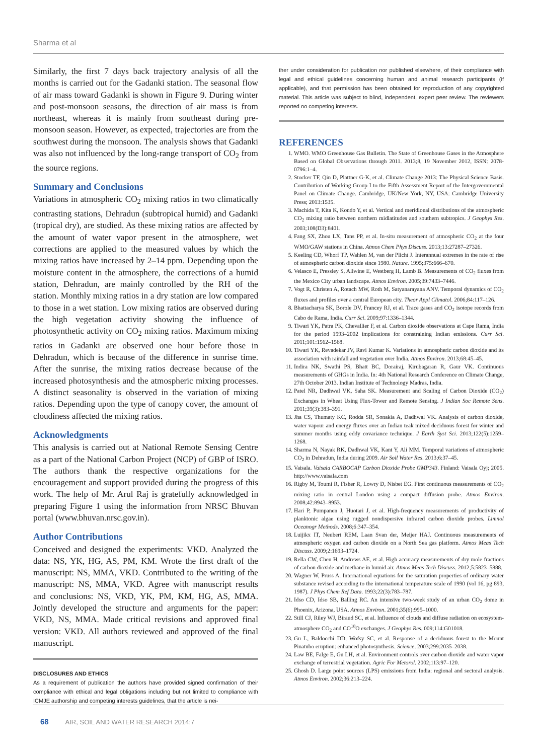Sharma et al
Similarly, the first 7 days back trajectory analysis of all the months is carried out for the Gadanki station. The seasonal flow of air mass toward Gadanki is shown in Figure 9. During winter and post-monsoon seasons, the direction of air mass is from northeast, whereas it is mainly from southeast during pre-monsoon season. However, as expected, trajectories are from the southwest during the monsoon. The analysis shows that Gadanki was also not influenced by the long-range transport of CO<sub>2</sub> from the source regions.
Summary and Conclusions
Variations in atmospheric CO<sub>2</sub> mixing ratios in two climatically contrasting stations, Dehradun (subtropical humid) and Gadanki (tropical dry), are studied. As these mixing ratios are affected by the amount of water vapor present in the atmosphere, wet corrections are applied to the measured values by which the mixing ratios have increased by 2–14 ppm. Depending upon the moisture content in the atmosphere, the corrections of a humid station, Dehradun, are mainly controlled by the RH of the station. Monthly mixing ratios in a dry station are low compared to those in a wet station. Low mixing ratios are observed during the high vegetation activity showing the influence of photosynthetic activity on CO<sub>2</sub> mixing ratios. Maximum mixing ratios in Gadanki are observed one hour before those in Dehradun, which is because of the difference in sunrise time. After the sunrise, the mixing ratios decrease because of the increased photosynthesis and the atmospheric mixing processes. A distinct seasonality is observed in the variation of mixing ratios. Depending upon the type of canopy cover, the amount of cloudiness affected the mixing ratios.
Acknowledgments
This analysis is carried out at National Remote Sensing Centre as a part of the National Carbon Project (NCP) of GBP of ISRO. The authors thank the respective organizations for the encouragement and support provided during the progress of this work. The help of Mr. Arul Raj is gratefully acknowledged in preparing Figure 1 using the information from NRSC Bhuvan portal (www.bhuvan.nrsc.gov.in).
Author Contributions
Conceived and designed the experiments: VKD. Analyzed the data: NS, YK, HG, AS, PM, KM. Wrote the first draft of the manuscript: NS, MMA, VKD. Contributed to the writing of the manuscript: NS, MMA, VKD. Agree with manuscript results and conclusions: NS, VKD, YK, PM, KM, HG, AS, MMA. Jointly developed the structure and arguments for the paper: VKD, NS, MMA. Made critical revisions and approved final version: VKD. All authors reviewed and approved of the final manuscript.
DISCLOSURES AND ETHICS
As a requirement of publication the authors have provided signed confirmation of their compliance with ethical and legal obligations including but not limited to compliance with ICMJE authorship and competing interests guidelines, that the article is nei-
ther under consideration for publication nor published elsewhere, of their compliance with legal and ethical guidelines concerning human and animal research participants (if applicable), and that permission has been obtained for reproduction of any copyrighted material. This article was subject to blind, independent, expert peer review. The reviewers reported no competing interests.
REFERENCES
1. WMO. WMO Greenhouse Gas Bulletin. The State of Greenhouse Gases in the Atmosphere Based on Global Observations through 2011. 2013;8, 19 November 2012, ISSN: 2078-0796:1–4.
2. Stocker TF, Qin D, Plattner G-K, et al. Climate Change 2013: The Physical Science Basis. Contribution of Working Group I to the Fifth Assessment Report of the Intergovernmental Panel on Climate Change. Cambridge, UK/New York, NY, USA: Cambridge University Press; 2013:1535.
3. Machida T, Kita K, Kondo Y, et al. Vertical and meridional distributions of the atmospheric CO<sub>2</sub> mixing ratio between northern midlatitudes and southern subtropics. J Geophys Res. 2003;108(D3):8401.
4. Fang SX, Zhou LX, Tans PP, et al. In-situ measurement of atmospheric CO<sub>2</sub> at the four WMO/GAW stations in China. Atmos Chem Phys Discuss. 2013;13:27287–27326.
5. Keeling CD, Whorf TP, Wahlen M, van der Plicht J. Interannual extremes in the rate of rise of atmospheric carbon dioxide since 1980. Nature. 1995;375:666–670.
6. Velasco E, Pressley S, Allwine E, Westberg H, Lamb B. Measurements of CO<sub>2</sub> fluxes from the Mexico City urban landscape. Atmos Environ. 2005;39:7433–7446.
7. Vogt R, Christen A, Rotach MW, Roth M, Satyanarayana ANV. Temporal dynamics of CO<sub>2</sub> fluxes and profiles over a central European city. Theor Appl Climatol. 2006;84:117–126.
8. Bhattacharya SK, Borole DV, Francey RJ, et al. Trace gases and CO<sub>2</sub> isotope records from Cabo de Rama, India. Curr Sci. 2009;97:1336–1344.
9. Tiwari YK, Patra PK, Chevallier F, et al. Carbon dioxide observations at Cape Rama, India for the period 1993–2002 implications for constraining Indian emissions. Curr Sci. 2011;101:1562–1568.
10. Tiwari YK, Revadekar JV, Ravi Kumar K. Variations in atmospheric carbon dioxide and its association with rainfall and vegetation over India. Atmos Environ. 2013;68:45–45.
11. Indira NK, Swathi PS, Bhatt BC, Dorairaj, Kirubagaran R, Gaur VK. Continuous measurements of GHGs in India. In: 4th National Research Conference on Climate Change, 27th October 2013. Indian Institute of Technology Madras, India.
12. Patel NR, Dadhwal VK, Saha SK. Measurement and Scaling of Carbon Dioxide (CO<sub>2</sub>) Exchanges in Wheat Using Flux-Tower and Remote Sensing. J Indian Soc Remote Sens. 2011;39(3):383–391.
13. Jha CS, Thumaty KC, Rodda SR, Sonakia A, Dadhwal VK. Analysis of carbon dioxide, water vapour and energy fluxes over an Indian teak mixed deciduous forest for winter and summer months using eddy covariance technique. J Earth Syst Sci. 2013;122(5):1259–1268.
14. Sharma N, Nayak RK, Dadhwal VK, Kant Y, Ali MM. Temporal variations of atmospheric CO<sub>2</sub> in Dehradun, India during 2009. Air Soil Water Res. 2013;6:37–45.
15. Vaisala. Vaisala CARBOCAP Carbon Dioxide Probe GMP343. Finland: Vaisala Oyj; 2005. http://www.vaisala.com
16. Rigby M, Toumi R, Fisher R, Lowry D, Nisbet EG. First continuous measurements of CO<sub>2</sub> mixing ratio in central London using a compact diffusion probe. Atmos Environ. 2008;42:8943–8953.
17. Hari P, Pumpanen J, Huotari J, et al. High-frequency measurements of productivity of planktonic algae using rugged nondispersive infrared carbon dioxide probes. Limnol Oceanogr Methods. 2008;6:347–354.
18. Luijikx IT, Neubert REM, Laan Svan der, Meijer HAJ. Continuous measurements of atmospheric oxygen and carbon dioxide on a North Sea gas platform. Atmos Meas Tech Discuss. 2009;2:1693–1724.
19. Rella CW, Chen H, Andrews AE, et al. High accuracy measurements of dry mole fractions of carbon dioxide and methane in humid air. Atmos Meas Tech Discuss. 2012;5:5823–5888.
20. Wagner W, Pruss A. International equations for the saturation properties of ordinary water substance revised according to the international temperature scale of 1990 (vol 16, pg 893, 1987). J Phys Chem Ref Data. 1993;22(3):783–787.
21. Idso CD, Idso SB, Balling RC. An intensive two-week study of an urban CO<sub>2</sub> dome in Phoenix, Arizona, USA. Atmos Environ. 2001;35(6):995–1000.
22. Still CJ, Riley WJ, Biraud SC, et al. Influence of clouds and diffuse radiation on ecosystem-atmosphere CO<sub>2</sub> and CO<sup>18</sup>O exchanges. J Geophys Res. 009;114:G01018.
23. Gu L, Baldocchi DD, Wofsy SC, et al. Response of a deciduous forest to the Mount Pinatubo eruption: enhanced photosynthesis. Science. 2003;299:2035–2038.
24. Law BE, Falge E, Gu LH, et al. Environment controls over carbon dioxide and water vapor exchange of terrestrial vegetation. Agric For Metorol. 2002;113:97–120.
25. Ghosh D. Large point sources (LPS) emissions from India: regional and sectoral analysis. Atmos Environ. 2002;36:213–224.
68 AIR, SOIL AND WATER RESEARCH 2014:7